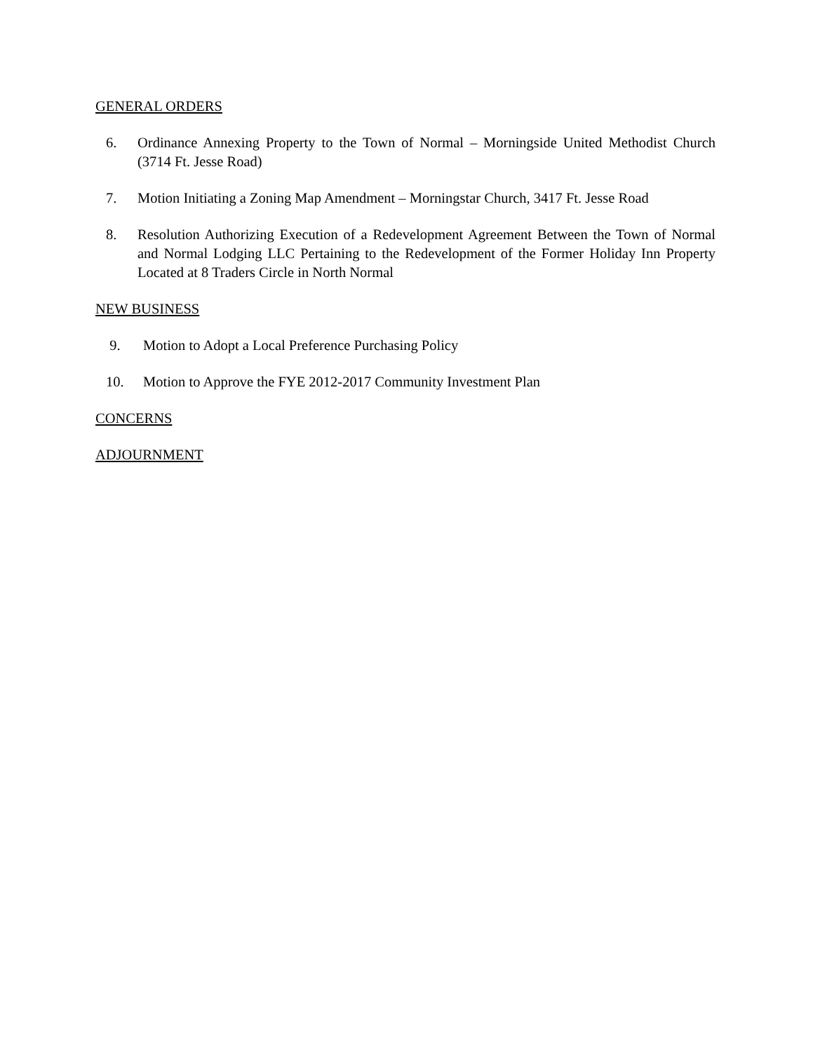GENERAL ORDERS
6. Ordinance Annexing Property to the Town of Normal – Morningside United Methodist Church (3714 Ft. Jesse Road)
7. Motion Initiating a Zoning Map Amendment – Morningstar Church, 3417 Ft. Jesse Road
8. Resolution Authorizing Execution of a Redevelopment Agreement Between the Town of Normal and Normal Lodging LLC Pertaining to the Redevelopment of the Former Holiday Inn Property Located at 8 Traders Circle in North Normal
NEW BUSINESS
9. Motion to Adopt a Local Preference Purchasing Policy
10. Motion to Approve the FYE 2012-2017 Community Investment Plan
CONCERNS
ADJOURNMENT